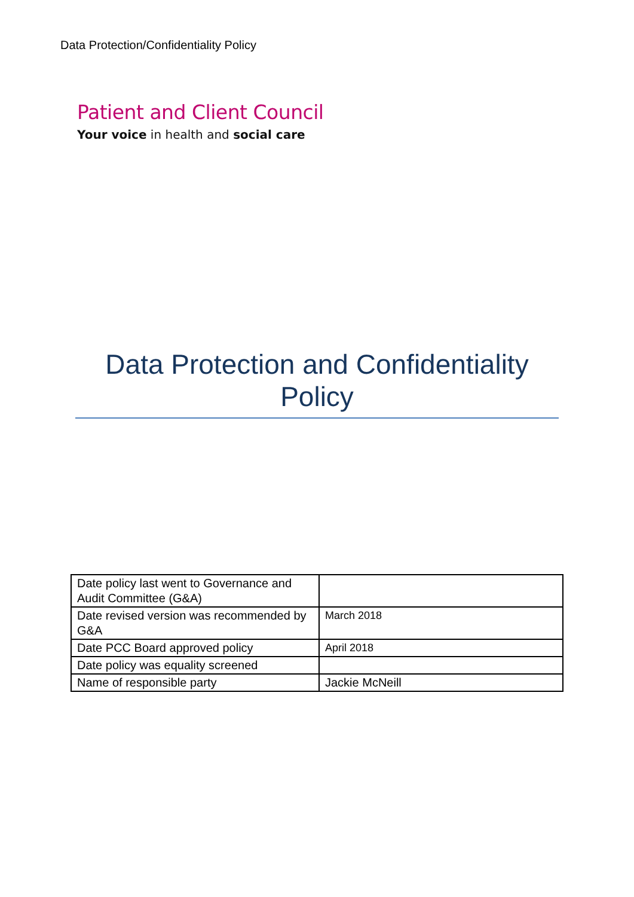Data Protection/Confidentiality Policy
Patient and Client Council
Your voice in health and social care
Data Protection and Confidentiality Policy
| Date policy last went to Governance and Audit Committee (G&A) | |
| Date revised version was recommended by G&A | March 2018 |
| Date PCC Board approved policy | April 2018 |
| Date policy was equality screened | |
| Name of responsible party | Jackie McNeill |